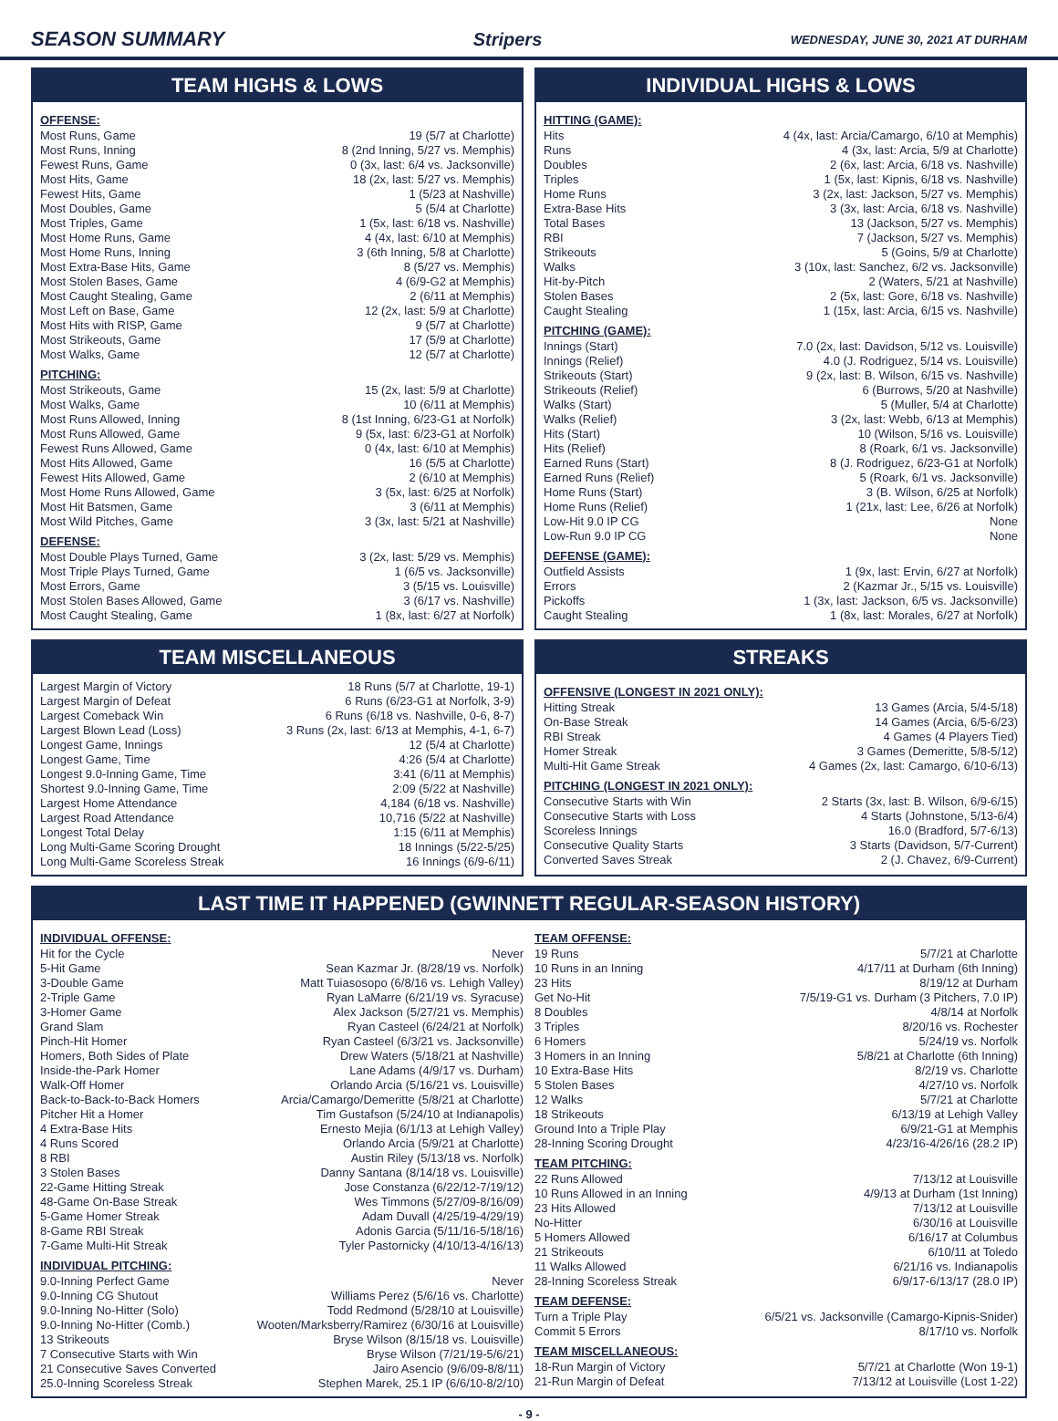SEASON SUMMARY Stripers WEDNESDAY, JUNE 30, 2021 AT DURHAM
TEAM HIGHS & LOWS
OFFENSE:
| Most Runs, Game | 19 (5/7 at Charlotte) |
| Most Runs, Inning | 8 (2nd Inning, 5/27 vs. Memphis) |
| Fewest Runs, Game | 0 (3x, last: 6/4 vs. Jacksonville) |
| Most Hits, Game | 18 (2x, last: 5/27 vs. Memphis) |
| Fewest Hits, Game | 1 (5/23 at Nashville) |
| Most Doubles, Game | 5 (5/4 at Charlotte) |
| Most Triples, Game | 1 (5x, last: 6/18 vs. Nashville) |
| Most Home Runs, Game | 4 (4x, last: 6/10 at Memphis) |
| Most Home Runs, Inning | 3 (6th Inning, 5/8 at Charlotte) |
| Most Extra-Base Hits, Game | 8 (5/27 vs. Memphis) |
| Most Stolen Bases, Game | 4 (6/9-G2 at Memphis) |
| Most Caught Stealing, Game | 2 (6/11 at Memphis) |
| Most Left on Base, Game | 12 (2x, last: 5/9 at Charlotte) |
| Most Hits with RISP, Game | 9 (5/7 at Charlotte) |
| Most Strikeouts, Game | 17 (5/9 at Charlotte) |
| Most Walks, Game | 12 (5/7 at Charlotte) |
PITCHING:
| Most Strikeouts, Game | 15 (2x, last: 5/9 at Charlotte) |
| Most Walks, Game | 10 (6/11 at Memphis) |
| Most Runs Allowed, Inning | 8 (1st Inning, 6/23-G1 at Norfolk) |
| Most Runs Allowed, Game | 9 (5x, last: 6/23-G1 at Norfolk) |
| Fewest Runs Allowed, Game | 0 (4x, last: 6/10 at Memphis) |
| Most Hits Allowed, Game | 16 (5/5 at Charlotte) |
| Fewest Hits Allowed, Game | 2 (6/10 at Memphis) |
| Most Home Runs Allowed, Game | 3 (5x, last: 6/25 at Norfolk) |
| Most Hit Batsmen, Game | 3 (6/11 at Memphis) |
| Most Wild Pitches, Game | 3 (3x, last: 5/21 at Nashville) |
DEFENSE:
| Most Double Plays Turned, Game | 3 (2x, last: 5/29 vs. Memphis) |
| Most Triple Plays Turned, Game | 1 (6/5 vs. Jacksonville) |
| Most Errors, Game | 3 (5/15 vs. Louisville) |
| Most Stolen Bases Allowed, Game | 3 (6/17 vs. Nashville) |
| Most Caught Stealing, Game | 1 (8x, last: 6/27 at Norfolk) |
INDIVIDUAL HIGHS & LOWS
HITTING (GAME):
| Hits | 4 (4x, last: Arcia/Camargo, 6/10 at Memphis) |
| Runs | 4 (3x, last: Arcia, 5/9 at Charlotte) |
| Doubles | 2 (6x, last: Arcia, 6/18 vs. Nashville) |
| Triples | 1 (5x, last: Kipnis, 6/18 vs. Nashville) |
| Home Runs | 3 (2x, last: Jackson, 5/27 vs. Memphis) |
| Extra-Base Hits | 3 (3x, last: Arcia, 6/18 vs. Nashville) |
| Total Bases | 13 (Jackson, 5/27 vs. Memphis) |
| RBI | 7 (Jackson, 5/27 vs. Memphis) |
| Strikeouts | 5 (Goins, 5/9 at Charlotte) |
| Walks | 3 (10x, last: Sanchez, 6/2 vs. Jacksonville) |
| Hit-by-Pitch | 2 (Waters, 5/21 at Nashville) |
| Stolen Bases | 2 (5x, last: Gore, 6/18 vs. Nashville) |
| Caught Stealing | 1 (15x, last: Arcia, 6/15 vs. Nashville) |
PITCHING (GAME):
| Innings (Start) | 7.0 (2x, last: Davidson, 5/12 vs. Louisville) |
| Innings (Relief) | 4.0 (J. Rodriguez, 5/14 vs. Louisville) |
| Strikeouts (Start) | 9 (2x, last: B. Wilson, 6/15 vs. Nashville) |
| Strikeouts (Relief) | 6 (Burrows, 5/20 at Nashville) |
| Walks (Start) | 5 (Muller, 5/4 at Charlotte) |
| Walks (Relief) | 3 (2x, last: Webb, 6/13 at Memphis) |
| Hits (Start) | 10 (Wilson, 5/16 vs. Louisville) |
| Hits (Relief) | 8 (Roark, 6/1 vs. Jacksonville) |
| Earned Runs (Start) | 8 (J. Rodriguez, 6/23-G1 at Norfolk) |
| Earned Runs (Relief) | 5 (Roark, 6/1 vs. Jacksonville) |
| Home Runs (Start) | 3 (B. Wilson, 6/25 at Norfolk) |
| Home Runs (Relief) | 1 (21x, last: Lee, 6/26 at Norfolk) |
| Low-Hit 9.0 IP CG | None |
| Low-Run 9.0 IP CG | None |
DEFENSE (GAME):
| Outfield Assists | 1 (9x, last: Ervin, 6/27 at Norfolk) |
| Errors | 2 (Kazmar Jr., 5/15 vs. Louisville) |
| Pickoffs | 1 (3x, last: Jackson, 6/5 vs. Jacksonville) |
| Caught Stealing | 1 (8x, last: Morales, 6/27 at Norfolk) |
TEAM MISCELLANEOUS
| Largest Margin of Victory | 18 Runs (5/7 at Charlotte, 19-1) |
| Largest Margin of Defeat | 6 Runs (6/23-G1 at Norfolk, 3-9) |
| Largest Comeback Win | 6 Runs (6/18 vs. Nashville, 0-6, 8-7) |
| Largest Blown Lead (Loss) | 3 Runs (2x, last: 6/13 at Memphis, 4-1, 6-7) |
| Longest Game, Innings | 12 (5/4 at Charlotte) |
| Longest Game, Time | 4:26 (5/4 at Charlotte) |
| Longest 9.0-Inning Game, Time | 3:41 (6/11 at Memphis) |
| Shortest 9.0-Inning Game, Time | 2:09 (5/22 at Nashville) |
| Largest Home Attendance | 4,184 (6/18 vs. Nashville) |
| Largest Road Attendance | 10,716 (5/22 at Nashville) |
| Longest Total Delay | 1:15 (6/11 at Memphis) |
| Long Multi-Game Scoring Drought | 18 Innings (5/22-5/25) |
| Long Multi-Game Scoreless Streak | 16 Innings (6/9-6/11) |
STREAKS
OFFENSIVE (LONGEST IN 2021 ONLY):
| Hitting Streak | 13 Games (Arcia, 5/4-5/18) |
| On-Base Streak | 14 Games (Arcia, 6/5-6/23) |
| RBI Streak | 4 Games (4 Players Tied) |
| Homer Streak | 3 Games (Demeritte, 5/8-5/12) |
| Multi-Hit Game Streak | 4 Games (2x, last: Camargo, 6/10-6/13) |
PITCHING (LONGEST IN 2021 ONLY):
| Consecutive Starts with Win | 2 Starts (3x, last: B. Wilson, 6/9-6/15) |
| Consecutive Starts with Loss | 4 Starts (Johnstone, 5/13-6/4) |
| Scoreless Innings | 16.0 (Bradford, 5/7-6/13) |
| Consecutive Quality Starts | 3 Starts (Davidson, 5/7-Current) |
| Converted Saves Streak | 2 (J. Chavez, 6/9-Current) |
LAST TIME IT HAPPENED (GWINNETT REGULAR-SEASON HISTORY)
INDIVIDUAL OFFENSE:
| Hit for the Cycle | Never |
| 5-Hit Game | Sean Kazmar Jr. (8/28/19 vs. Norfolk) |
| 3-Double Game | Matt Tuiasosopo (6/8/16 vs. Lehigh Valley) |
| 2-Triple Game | Ryan LaMarre (6/21/19 vs. Syracuse) |
| 3-Homer Game | Alex Jackson (5/27/21 vs. Memphis) |
| Grand Slam | Ryan Casteel (6/24/21 at Norfolk) |
| Pinch-Hit Homer | Ryan Casteel (6/3/21 vs. Jacksonville) |
| Homers, Both Sides of Plate | Drew Waters (5/18/21 at Nashville) |
| Inside-the-Park Homer | Lane Adams (4/9/17 vs. Durham) |
| Walk-Off Homer | Orlando Arcia (5/16/21 vs. Louisville) |
| Back-to-Back-to-Back Homers | Arcia/Camargo/Demeritte (5/8/21 at Charlotte) |
| Pitcher Hit a Homer | Tim Gustafson (5/24/10 at Indianapolis) |
| 4 Extra-Base Hits | Ernesto Mejia (6/1/13 at Lehigh Valley) |
| 4 Runs Scored | Orlando Arcia (5/9/21 at Charlotte) |
| 8 RBI | Austin Riley (5/13/18 vs. Norfolk) |
| 3 Stolen Bases | Danny Santana (8/14/18 vs. Louisville) |
| 22-Game Hitting Streak | Jose Constanza (6/22/12-7/19/12) |
| 48-Game On-Base Streak | Wes Timmons (5/27/09-8/16/09) |
| 5-Game Homer Streak | Adam Duvall (4/25/19-4/29/19) |
| 8-Game RBI Streak | Adonis Garcia (5/11/16-5/18/16) |
| 7-Game Multi-Hit Streak | Tyler Pastornicky (4/10/13-4/16/13) |
INDIVIDUAL PITCHING:
| 9.0-Inning Perfect Game | Never |
| 9.0-Inning CG Shutout | Williams Perez (5/6/16 vs. Charlotte) |
| 9.0-Inning No-Hitter (Solo) | Todd Redmond (5/28/10 at Louisville) |
| 9.0-Inning No-Hitter (Comb.) | Wooten/Marksberry/Ramirez (6/30/16 at Louisville) |
| 13 Strikeouts | Bryse Wilson (8/15/18 vs. Louisville) |
| 7 Consecutive Starts with Win | Bryse Wilson (7/21/19-5/6/21) |
| 21 Consecutive Saves Converted | Jairo Asencio (9/6/09-8/8/11) |
| 25.0-Inning Scoreless Streak | Stephen Marek, 25.1 IP (6/6/10-8/2/10) |
TEAM OFFENSE:
| 19 Runs | 5/7/21 at Charlotte |
| 10 Runs in an Inning | 4/17/11 at Durham (6th Inning) |
| 23 Hits | 8/19/12 at Durham |
| Get No-Hit | 7/5/19-G1 vs. Durham (3 Pitchers, 7.0 IP) |
| 8 Doubles | 4/8/14 at Norfolk |
| 3 Triples | 8/20/16 vs. Rochester |
| 6 Homers | 5/24/19 vs. Norfolk |
| 3 Homers in an Inning | 5/8/21 at Charlotte (6th Inning) |
| 10 Extra-Base Hits | 8/2/19 vs. Charlotte |
| 5 Stolen Bases | 4/27/10 vs. Norfolk |
| 12 Walks | 5/7/21 at Charlotte |
| 18 Strikeouts | 6/13/19 at Lehigh Valley |
| Ground Into a Triple Play | 6/9/21-G1 at Memphis |
| 28-Inning Scoring Drought | 4/23/16-4/26/16 (28.2 IP) |
TEAM PITCHING:
| 22 Runs Allowed | 7/13/12 at Louisville |
| 10 Runs Allowed in an Inning | 4/9/13 at Durham (1st Inning) |
| 23 Hits Allowed | 7/13/12 at Louisville |
| No-Hitter | 6/30/16 at Louisville |
| 5 Homers Allowed | 6/16/17 at Columbus |
| 21 Strikeouts | 6/10/11 at Toledo |
| 11 Walks Allowed | 6/21/16 vs. Indianapolis |
| 28-Inning Scoreless Streak | 6/9/17-6/13/17 (28.0 IP) |
TEAM DEFENSE:
| Turn a Triple Play | 6/5/21 vs. Jacksonville (Camargo-Kipnis-Snider) |
| Commit 5 Errors | 8/17/10 vs. Norfolk |
TEAM MISCELLANEOUS:
| 18-Run Margin of Victory | 5/7/21 at Charlotte (Won 19-1) |
| 21-Run Margin of Defeat | 7/13/12 at Louisville (Lost 1-22) |
- 9 -